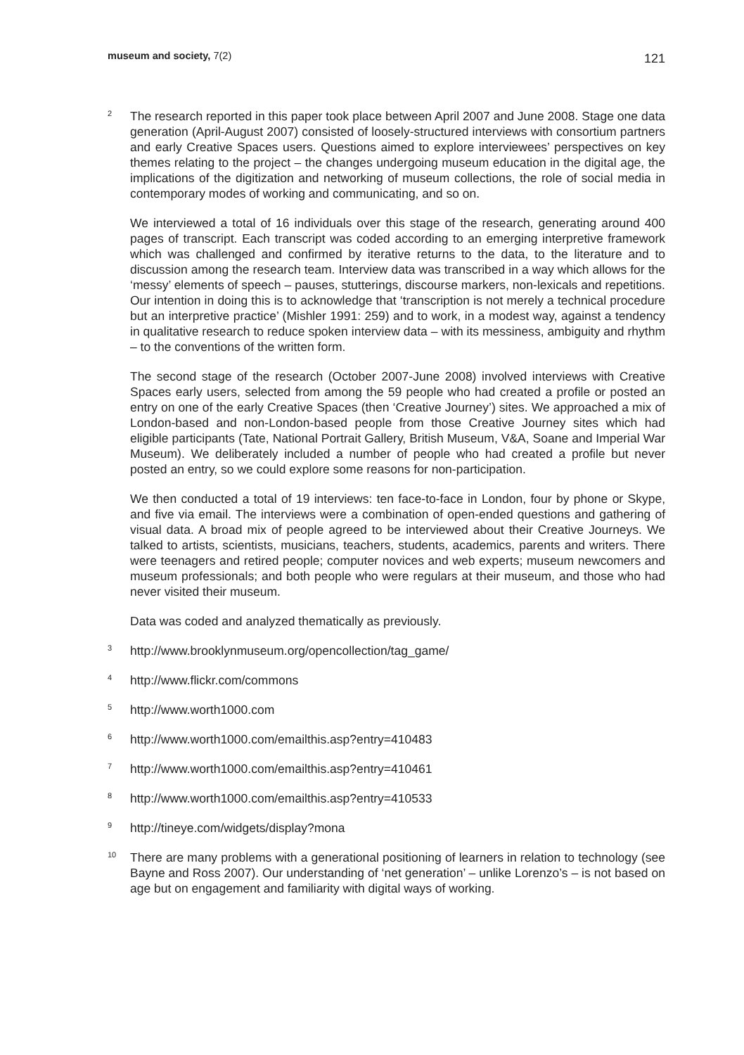museum and society, 7(2)
121
2
The research reported in this paper took place between April 2007 and June 2008. Stage one data generation (April-August 2007) consisted of loosely-structured interviews with consortium partners and early Creative Spaces users. Questions aimed to explore interviewees’ perspectives on key themes relating to the project – the changes undergoing museum education in the digital age, the implications of the digitization and networking of museum collections, the role of social media in contemporary modes of working and communicating, and so on.
We interviewed a total of 16 individuals over this stage of the research, generating around 400 pages of transcript. Each transcript was coded according to an emerging interpretive framework which was challenged and confirmed by iterative returns to the data, to the literature and to discussion among the research team. Interview data was transcribed in a way which allows for the ‘messy’ elements of speech – pauses, stutterings, discourse markers, non-lexicals and repetitions. Our intention in doing this is to acknowledge that ‘transcription is not merely a technical procedure but an interpretive practice’ (Mishler 1991: 259) and to work, in a modest way, against a tendency in qualitative research to reduce spoken interview data – with its messiness, ambiguity and rhythm – to the conventions of the written form.
The second stage of the research (October 2007-June 2008) involved interviews with Creative Spaces early users, selected from among the 59 people who had created a profile or posted an entry on one of the early Creative Spaces (then ‘Creative Journey’) sites. We approached a mix of London-based and non-London-based people from those Creative Journey sites which had eligible participants (Tate, National Portrait Gallery, British Museum, V&A, Soane and Imperial War Museum). We deliberately included a number of people who had created a profile but never posted an entry, so we could explore some reasons for non-participation.
We then conducted a total of 19 interviews: ten face-to-face in London, four by phone or Skype, and five via email. The interviews were a combination of open-ended questions and gathering of visual data. A broad mix of people agreed to be interviewed about their Creative Journeys. We talked to artists, scientists, musicians, teachers, students, academics, parents and writers. There were teenagers and retired people; computer novices and web experts; museum newcomers and museum professionals; and both people who were regulars at their museum, and those who had never visited their museum.
Data was coded and analyzed thematically as previously.
3
http://www.brooklynmuseum.org/opencollection/tag_game/
4
http://www.flickr.com/commons
5
http://www.worth1000.com
6
http://www.worth1000.com/emailthis.asp?entry=410483
7
http://www.worth1000.com/emailthis.asp?entry=410461
8
http://www.worth1000.com/emailthis.asp?entry=410533
9
http://tineye.com/widgets/display?mona
10
There are many problems with a generational positioning of learners in relation to technology (see Bayne and Ross 2007). Our understanding of ‘net generation’ – unlike Lorenzo’s – is not based on age but on engagement and familiarity with digital ways of working.